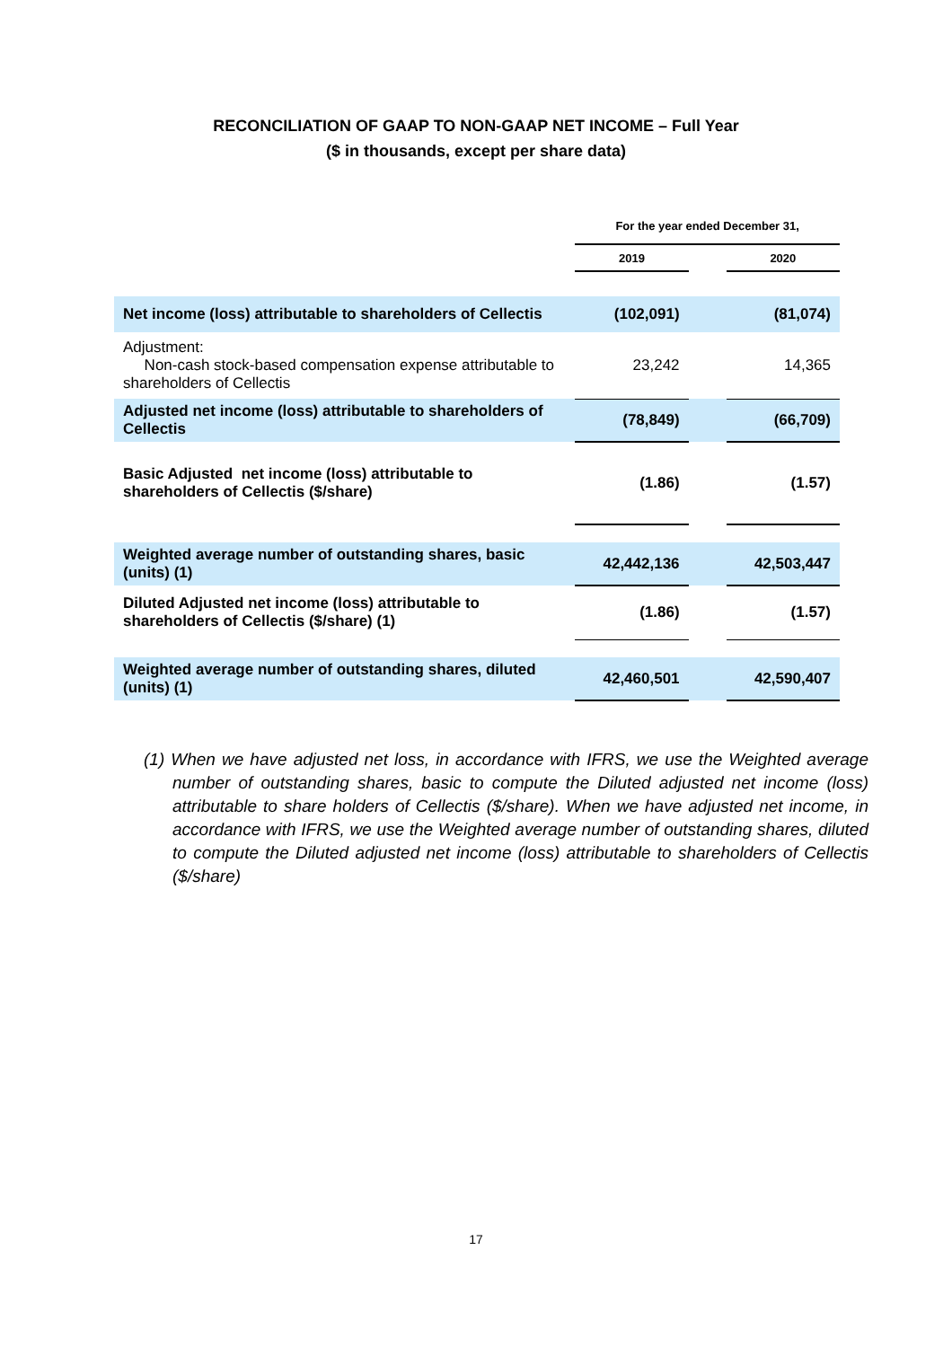RECONCILIATION OF GAAP TO NON-GAAP NET INCOME – Full Year
($ in thousands, except per share data)
| | For the year ended December 31, | | |
| --- | --- | --- | --- |
| | 2019 | | 2020 |
| Net income (loss) attributable to shareholders of Cellectis | (102,091) | | (81,074) |
| Adjustment: Non-cash stock-based compensation expense attributable to shareholders of Cellectis | 23,242 | | 14,365 |
| Adjusted net income (loss) attributable to shareholders of Cellectis | (78,849) | | (66,709) |
| Basic Adjusted net income (loss) attributable to shareholders of Cellectis ($/share) | (1.86) | | (1.57) |
| Weighted average number of outstanding shares, basic (units) (1) | 42,442,136 | | 42,503,447 |
| Diluted Adjusted net income (loss) attributable to shareholders of Cellectis ($/share) (1) | (1.86) | | (1.57) |
| Weighted average number of outstanding shares, diluted (units) (1) | 42,460,501 | | 42,590,407 |
(1) When we have adjusted net loss, in accordance with IFRS, we use the Weighted average number of outstanding shares, basic to compute the Diluted adjusted net income (loss) attributable to share holders of Cellectis ($/share). When we have adjusted net income, in accordance with IFRS, we use the Weighted average number of outstanding shares, diluted to compute the Diluted adjusted net income (loss) attributable to shareholders of Cellectis ($/share)
17